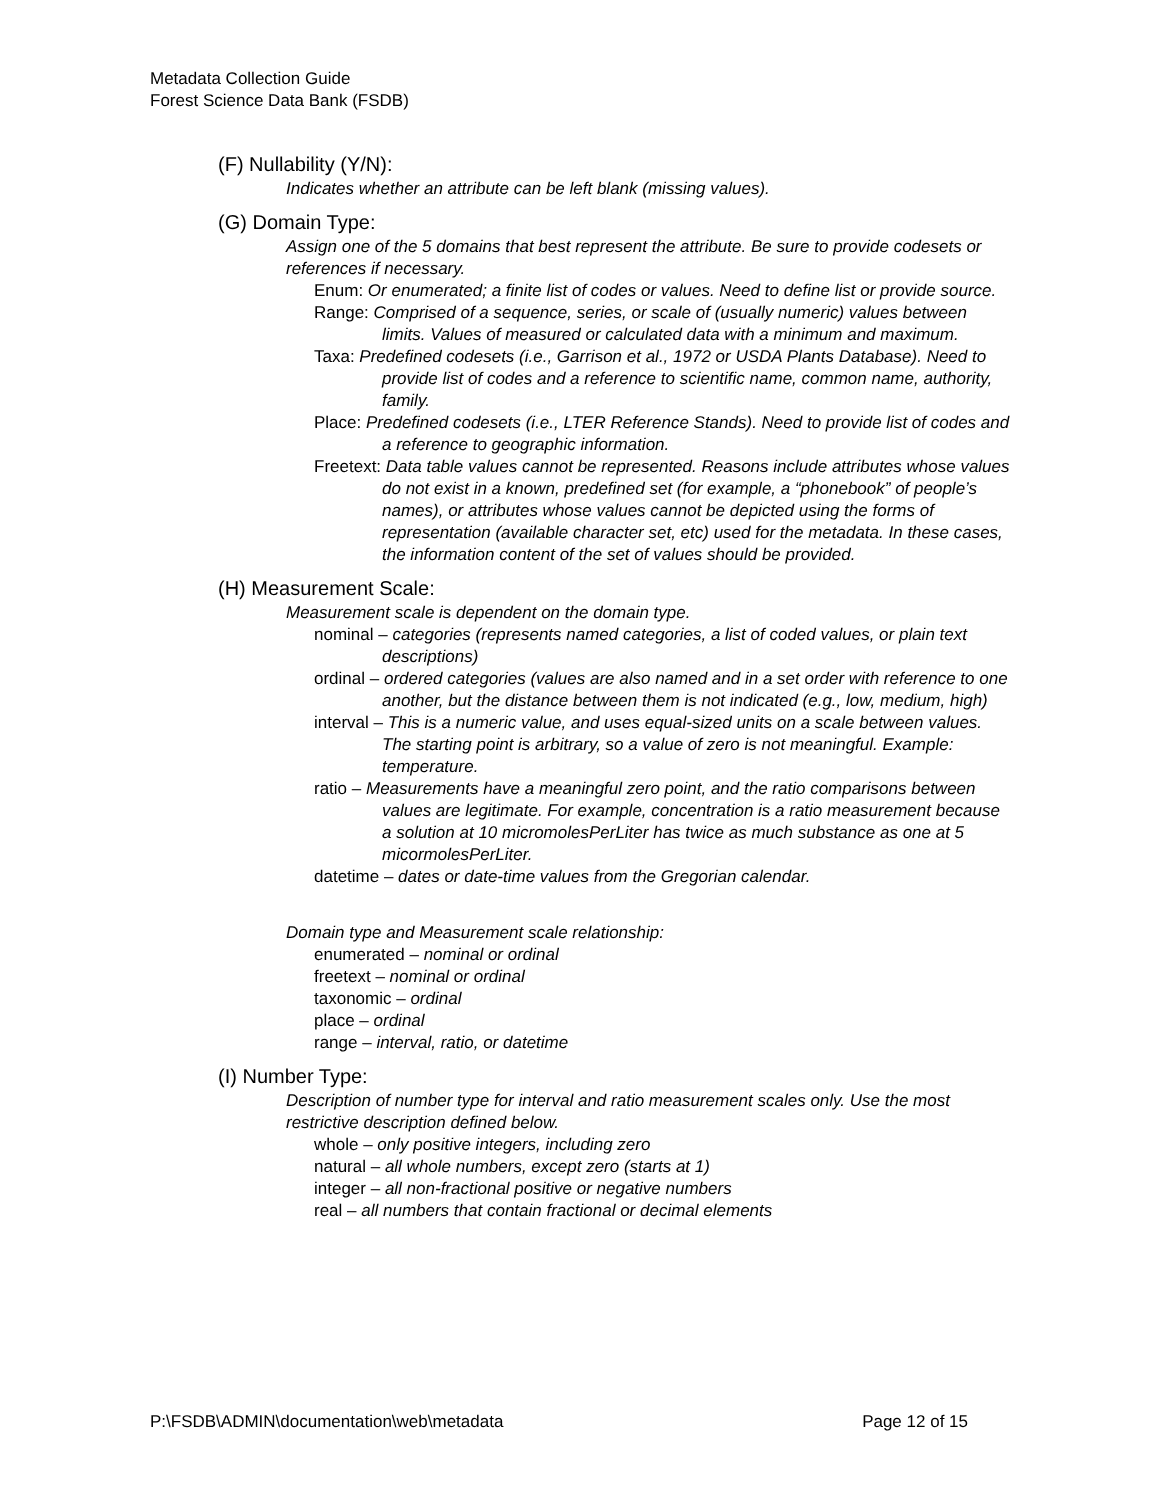Metadata Collection Guide
Forest Science Data Bank (FSDB)
(F) Nullability (Y/N):
Indicates whether an attribute can be left blank (missing values).
(G) Domain Type:
Assign one of the 5 domains that best represent the attribute. Be sure to provide codesets or references if necessary.
Enum: Or enumerated; a finite list of codes or values. Need to define list or provide source.
Range: Comprised of a sequence, series, or scale of (usually numeric) values between limits. Values of measured or calculated data with a minimum and maximum.
Taxa: Predefined codesets (i.e., Garrison et al., 1972 or USDA Plants Database). Need to provide list of codes and a reference to scientific name, common name, authority, family.
Place: Predefined codesets (i.e., LTER Reference Stands). Need to provide list of codes and a reference to geographic information.
Freetext: Data table values cannot be represented. Reasons include attributes whose values do not exist in a known, predefined set (for example, a “phonebook” of people’s names), or attributes whose values cannot be depicted using the forms of representation (available character set, etc) used for the metadata. In these cases, the information content of the set of values should be provided.
(H) Measurement Scale:
Measurement scale is dependent on the domain type.
nominal – categories (represents named categories, a list of coded values, or plain text descriptions)
ordinal – ordered categories (values are also named and in a set order with reference to one another, but the distance between them is not indicated (e.g., low, medium, high)
interval – This is a numeric value, and uses equal-sized units on a scale between values. The starting point is arbitrary, so a value of zero is not meaningful. Example: temperature.
ratio – Measurements have a meaningful zero point, and the ratio comparisons between values are legitimate. For example, concentration is a ratio measurement because a solution at 10 micromolesPerLiter has twice as much substance as one at 5 micormolesPerLiter.
datetime – dates or date-time values from the Gregorian calendar.
Domain type and Measurement scale relationship:
enumerated – nominal or ordinal
freetext – nominal or ordinal
taxonomic – ordinal
place – ordinal
range – interval, ratio, or datetime
(I) Number Type:
Description of number type for interval and ratio measurement scales only. Use the most restrictive description defined below.
whole – only positive integers, including zero
natural – all whole numbers, except zero (starts at 1)
integer – all non-fractional positive or negative numbers
real – all numbers that contain fractional or decimal elements
P:\FSDB\ADMIN\documentation\web\metadata Page 12 of 15